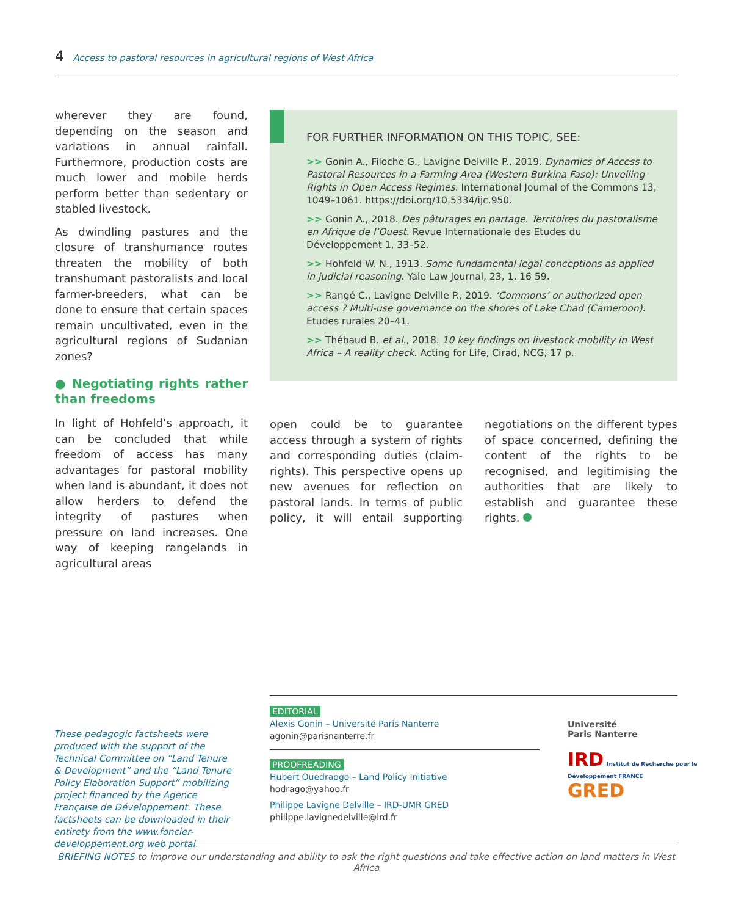4 Access to pastoral resources in agricultural regions of West Africa
wherever they are found, depending on the season and variations in annual rainfall. Furthermore, production costs are much lower and mobile herds perform better than sedentary or stabled livestock.
As dwindling pastures and the closure of transhumance routes threaten the mobility of both transhumant pastoralists and local farmer-breeders, what can be done to ensure that certain spaces remain uncultivated, even in the agricultural regions of Sudanian zones?
● Negotiating rights rather than freedoms
In light of Hohfeld’s approach, it can be concluded that while freedom of access has many advantages for pastoral mobility when land is abundant, it does not allow herders to defend the integrity of pastures when pressure on land increases. One way of keeping rangelands in agricultural areas
FOR FURTHER INFORMATION ON THIS TOPIC, SEE:
>> Gonin A., Filoche G., Lavigne Delville P., 2019. Dynamics of Access to Pastoral Resources in a Farming Area (Western Burkina Faso): Unveiling Rights in Open Access Regimes. International Journal of the Commons 13, 1049–1061. https://doi.org/10.5334/ijc.950.
>> Gonin A., 2018. Des pâturages en partage. Territoires du pastoralisme en Afrique de l’Ouest. Revue Internationale des Etudes du Développement 1, 33–52.
>> Hohfeld W. N., 1913. Some fundamental legal conceptions as applied in judicial reasoning. Yale Law Journal, 23, 1, 16 59.
>> Rangé C., Lavigne Delville P., 2019. ‘Commons’ or authorized open access ? Multi-use governance on the shores of Lake Chad (Cameroon). Etudes rurales 20–41.
>> Thébaud B. et al., 2018. 10 key findings on livestock mobility in West Africa – A reality check. Acting for Life, Cirad, NCG, 17 p.
open could be to guarantee access through a system of rights and corresponding duties (claim-rights). This perspective opens up new avenues for reflection on pastoral lands. In terms of public policy, it will entail supporting negotiations on the different types of space concerned, defining the content of the rights to be recognised, and legitimising the authorities that are likely to establish and guarantee these rights.
These pedagogic factsheets were produced with the support of the Technical Committee on “Land Tenure & Development” and the “Land Tenure Policy Elaboration Support” mobilizing project financed by the Agence Française de Développement. These factsheets can be downloaded in their entirety from the www.foncier-developpement.org web portal.
EDITORIAL
Alexis Gonin – Université Paris Nanterre
agonin@parisnanterre.fr
PROOFREADING
Hubert Ouedraogo – Land Policy Initiative
hodrago@yahoo.fr
Philippe Lavigne Delville – IRD-UMR GRED
philippe.lavignedelville@ird.fr
Université
Paris Nanterre
IRD Institut de Recherche pour le Développement FRANCE
GRED
BRIEFING NOTES to improve our understanding and ability to ask the right questions and take effective action on land matters in West Africa